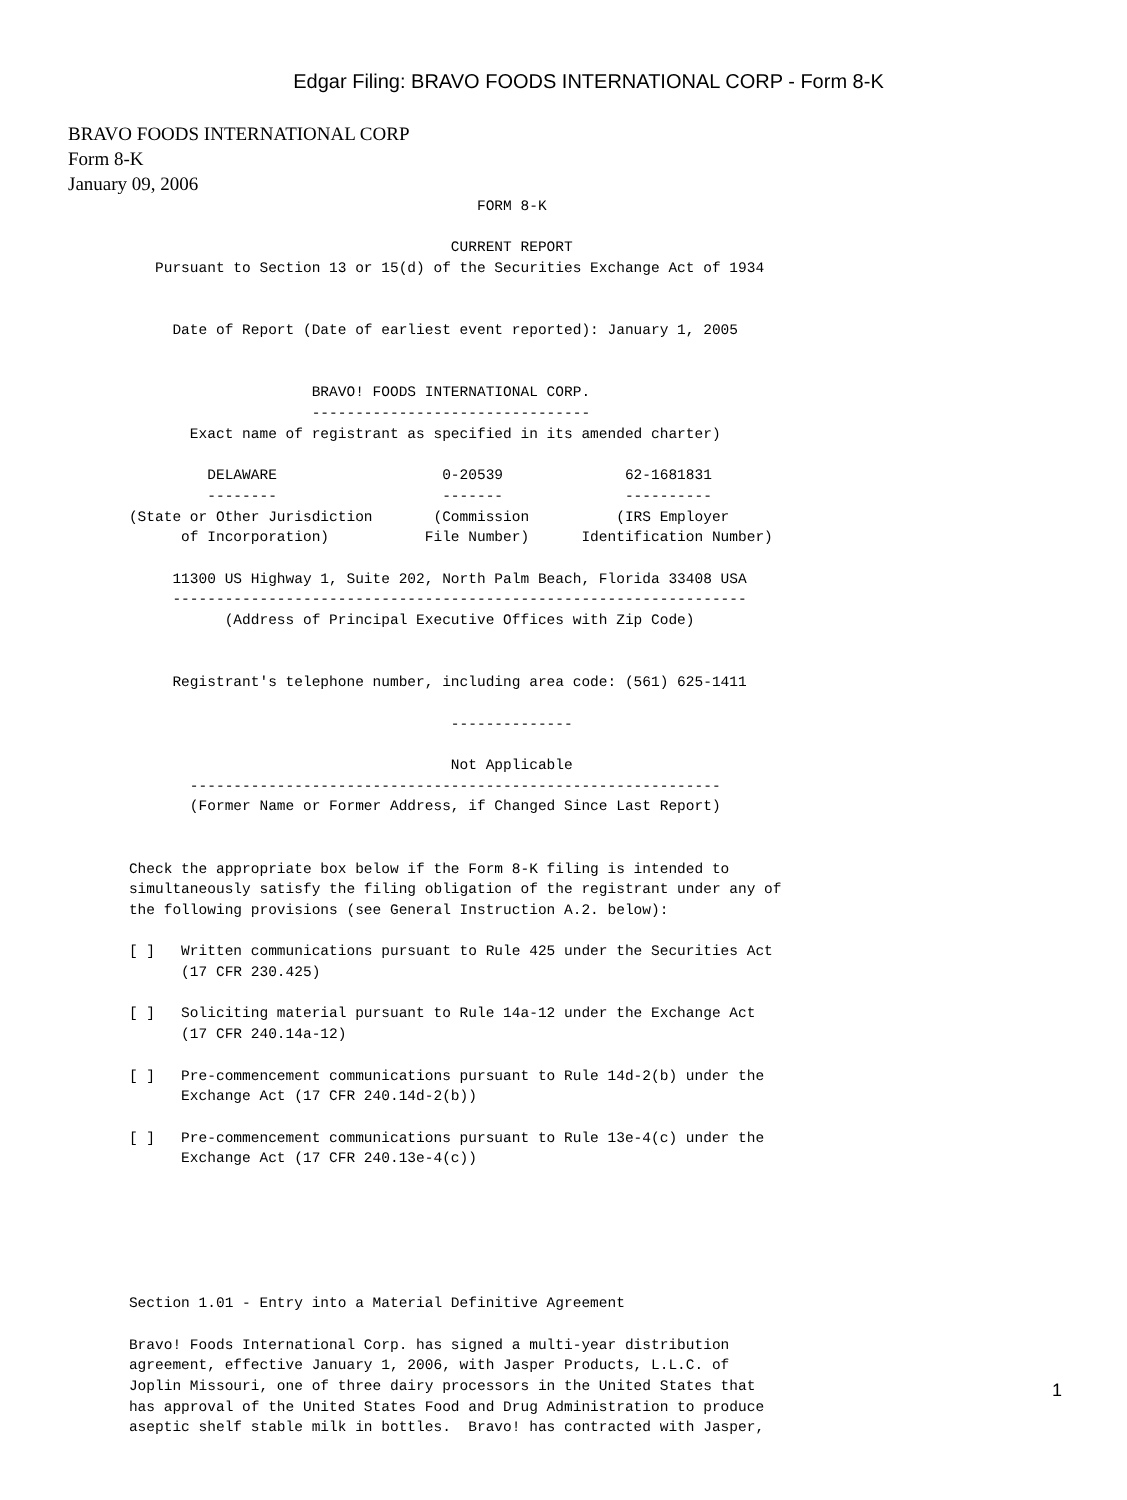Edgar Filing: BRAVO FOODS INTERNATIONAL CORP - Form 8-K
BRAVO FOODS INTERNATIONAL CORP
Form 8-K
January 09, 2006
                                               FORM 8-K

                                            CURRENT REPORT
          Pursuant to Section 13 or 15(d) of the Securities Exchange Act of 1934


            Date of Report (Date of earliest event reported): January 1, 2005


                            BRAVO! FOODS INTERNATIONAL CORP.
                            --------------------------------
              Exact name of registrant as specified in its amended charter)

                DELAWARE                   0-20539              62-1681831
                --------                   -------              ----------
       (State or Other Jurisdiction       (Commission          (IRS Employer
             of Incorporation)           File Number)      Identification Number)

            11300 US Highway 1, Suite 202, North Palm Beach, Florida 33408 USA
            ------------------------------------------------------------------
                  (Address of Principal Executive Offices with Zip Code)


            Registrant's telephone number, including area code: (561) 625-1411

                                            --------------

                                            Not Applicable
              -------------------------------------------------------------
              (Former Name or Former Address, if Changed Since Last Report)


       Check the appropriate box below if the Form 8-K filing is intended to
       simultaneously satisfy the filing obligation of the registrant under any of
       the following provisions (see General Instruction A.2. below):

       [ ]   Written communications pursuant to Rule 425 under the Securities Act
             (17 CFR 230.425)

       [ ]   Soliciting material pursuant to Rule 14a-12 under the Exchange Act
             (17 CFR 240.14a-12)

       [ ]   Pre-commencement communications pursuant to Rule 14d-2(b) under the
             Exchange Act (17 CFR 240.14d-2(b))

       [ ]   Pre-commencement communications pursuant to Rule 13e-4(c) under the
             Exchange Act (17 CFR 240.13e-4(c))






       Section 1.01 - Entry into a Material Definitive Agreement

       Bravo! Foods International Corp. has signed a multi-year distribution
       agreement, effective January 1, 2006, with Jasper Products, L.L.C. of
       Joplin Missouri, one of three dairy processors in the United States that
       has approval of the United States Food and Drug Administration to produce
       aseptic shelf stable milk in bottles.  Bravo! has contracted with Jasper,
1